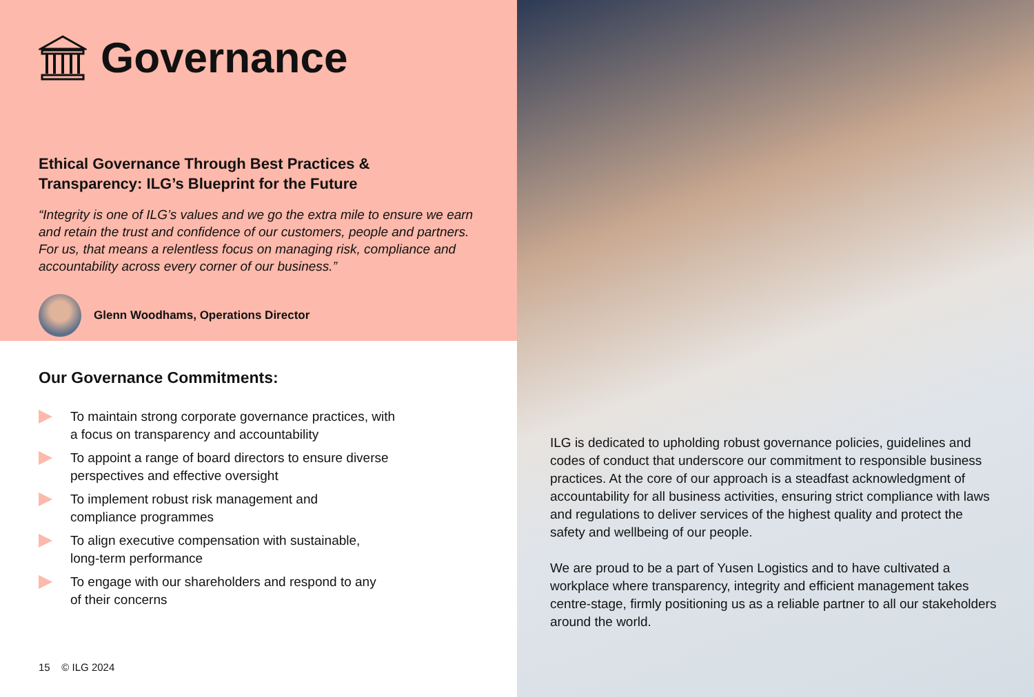Governance
Ethical Governance Through Best Practices &
Transparency: ILG’s Blueprint for the Future
“Integrity is one of ILG’s values and we go the extra mile to ensure we earn and retain the trust and confidence of our customers, people and partners. For us, that means a relentless focus on managing risk, compliance and accountability across every corner of our business.”
Glenn Woodhams, Operations Director
Our Governance Commitments:
To maintain strong corporate governance practices, with
a focus on transparency and accountability
To appoint a range of board directors to ensure diverse
perspectives and effective oversight
To implement robust risk management and
compliance programmes
To align executive compensation with sustainable,
long-term performance
To engage with our shareholders and respond to any
of their concerns
15 © ILG 2024
ILG is dedicated to upholding robust governance policies, guidelines and codes of conduct that underscore our commitment to responsible business practices. At the core of our approach is a steadfast acknowledgment of accountability for all business activities, ensuring strict compliance with laws and regulations to deliver services of the highest quality and protect the safety and wellbeing of our people.
We are proud to be a part of Yusen Logistics and to have cultivated a workplace where transparency, integrity and efficient management takes centre-stage, firmly positioning us as a reliable partner to all our stakeholders around the world.